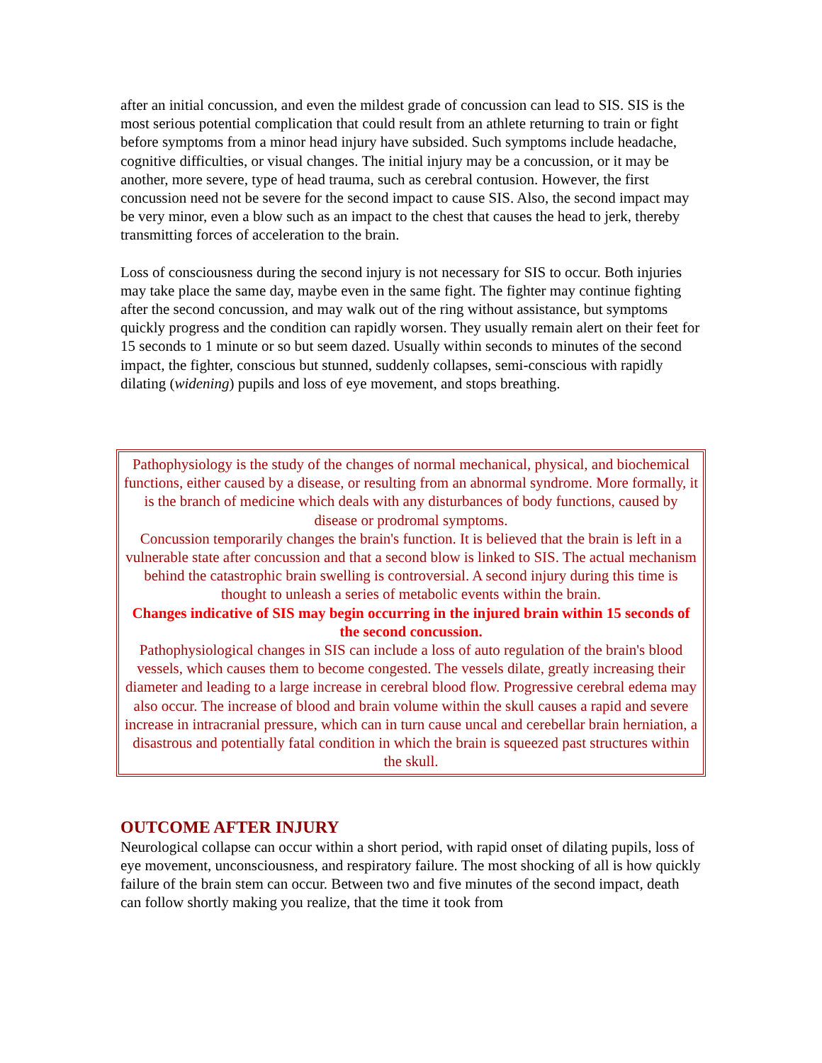after an initial concussion, and even the mildest grade of concussion can lead to SIS. SIS is the most serious potential complication that could result from an athlete returning to train or fight before symptoms from a minor head injury have subsided. Such symptoms include headache, cognitive difficulties, or visual changes. The initial injury may be a concussion, or it may be another, more severe, type of head trauma, such as cerebral contusion. However, the first concussion need not be severe for the second impact to cause SIS. Also, the second impact may be very minor, even a blow such as an impact to the chest that causes the head to jerk, thereby transmitting forces of acceleration to the brain.
Loss of consciousness during the second injury is not necessary for SIS to occur. Both injuries may take place the same day, maybe even in the same fight. The fighter may continue fighting after the second concussion, and may walk out of the ring without assistance, but symptoms quickly progress and the condition can rapidly worsen. They usually remain alert on their feet for 15 seconds to 1 minute or so but seem dazed. Usually within seconds to minutes of the second impact, the fighter, conscious but stunned, suddenly collapses, semi-conscious with rapidly dilating (widening) pupils and loss of eye movement, and stops breathing.
Pathophysiology is the study of the changes of normal mechanical, physical, and biochemical functions, either caused by a disease, or resulting from an abnormal syndrome. More formally, it is the branch of medicine which deals with any disturbances of body functions, caused by disease or prodromal symptoms.
Concussion temporarily changes the brain's function. It is believed that the brain is left in a vulnerable state after concussion and that a second blow is linked to SIS. The actual mechanism behind the catastrophic brain swelling is controversial. A second injury during this time is thought to unleash a series of metabolic events within the brain.
Changes indicative of SIS may begin occurring in the injured brain within 15 seconds of the second concussion.
Pathophysiological changes in SIS can include a loss of auto regulation of the brain's blood vessels, which causes them to become congested. The vessels dilate, greatly increasing their diameter and leading to a large increase in cerebral blood flow. Progressive cerebral edema may also occur. The increase of blood and brain volume within the skull causes a rapid and severe increase in intracranial pressure, which can in turn cause uncal and cerebellar brain herniation, a disastrous and potentially fatal condition in which the brain is squeezed past structures within the skull.
OUTCOME AFTER INJURY
Neurological collapse can occur within a short period, with rapid onset of dilating pupils, loss of eye movement, unconsciousness, and respiratory failure. The most shocking of all is how quickly failure of the brain stem can occur. Between two and five minutes of the second impact, death can follow shortly making you realize, that the time it took from